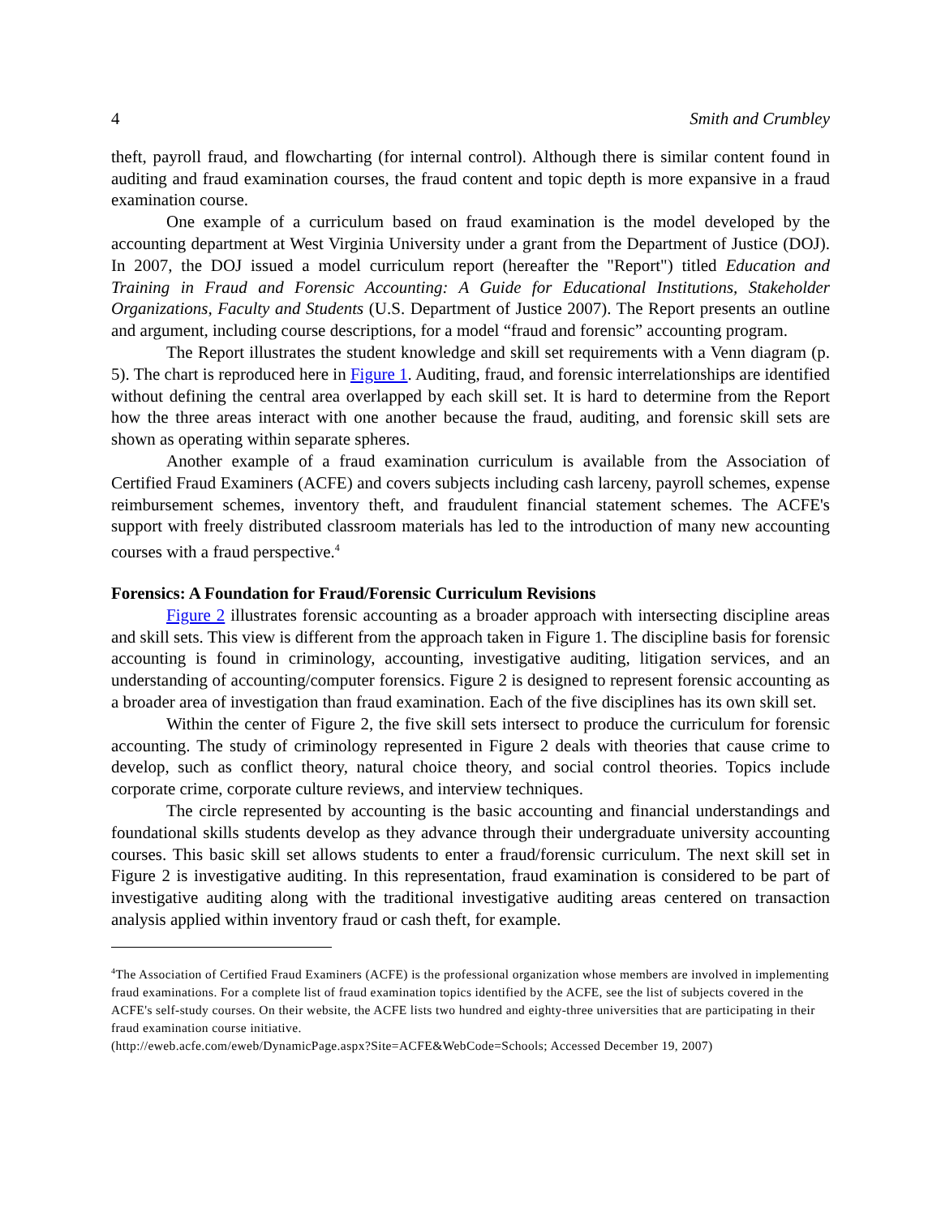4 Smith and Crumbley
theft, payroll fraud, and flowcharting (for internal control). Although there is similar content found in auditing and fraud examination courses, the fraud content and topic depth is more expansive in a fraud examination course.
One example of a curriculum based on fraud examination is the model developed by the accounting department at West Virginia University under a grant from the Department of Justice (DOJ). In 2007, the DOJ issued a model curriculum report (hereafter the "Report") titled Education and Training in Fraud and Forensic Accounting: A Guide for Educational Institutions, Stakeholder Organizations, Faculty and Students (U.S. Department of Justice 2007). The Report presents an outline and argument, including course descriptions, for a model “fraud and forensic” accounting program.
The Report illustrates the student knowledge and skill set requirements with a Venn diagram (p. 5). The chart is reproduced here in Figure 1. Auditing, fraud, and forensic interrelationships are identified without defining the central area overlapped by each skill set. It is hard to determine from the Report how the three areas interact with one another because the fraud, auditing, and forensic skill sets are shown as operating within separate spheres.
Another example of a fraud examination curriculum is available from the Association of Certified Fraud Examiners (ACFE) and covers subjects including cash larceny, payroll schemes, expense reimbursement schemes, inventory theft, and fraudulent financial statement schemes. The ACFE's support with freely distributed classroom materials has led to the introduction of many new accounting courses with a fraud perspective.<sup>4</sup>
Forensics: A Foundation for Fraud/Forensic Curriculum Revisions
Figure 2 illustrates forensic accounting as a broader approach with intersecting discipline areas and skill sets. This view is different from the approach taken in Figure 1. The discipline basis for forensic accounting is found in criminology, accounting, investigative auditing, litigation services, and an understanding of accounting/computer forensics. Figure 2 is designed to represent forensic accounting as a broader area of investigation than fraud examination. Each of the five disciplines has its own skill set.
Within the center of Figure 2, the five skill sets intersect to produce the curriculum for forensic accounting. The study of criminology represented in Figure 2 deals with theories that cause crime to develop, such as conflict theory, natural choice theory, and social control theories. Topics include corporate crime, corporate culture reviews, and interview techniques.
The circle represented by accounting is the basic accounting and financial understandings and foundational skills students develop as they advance through their undergraduate university accounting courses. This basic skill set allows students to enter a fraud/forensic curriculum. The next skill set in Figure 2 is investigative auditing. In this representation, fraud examination is considered to be part of investigative auditing along with the traditional investigative auditing areas centered on transaction analysis applied within inventory fraud or cash theft, for example.
<sup>4</sup> The Association of Certified Fraud Examiners (ACFE) is the professional organization whose members are involved in implementing fraud examinations. For a complete list of fraud examination topics identified by the ACFE, see the list of subjects covered in the ACFE's self-study courses. On their website, the ACFE lists two hundred and eighty-three universities that are participating in their fraud examination course initiative.
(http://eweb.acfe.com/eweb/DynamicPage.aspx?Site=ACFE&WebCode=Schools; Accessed December 19, 2007)